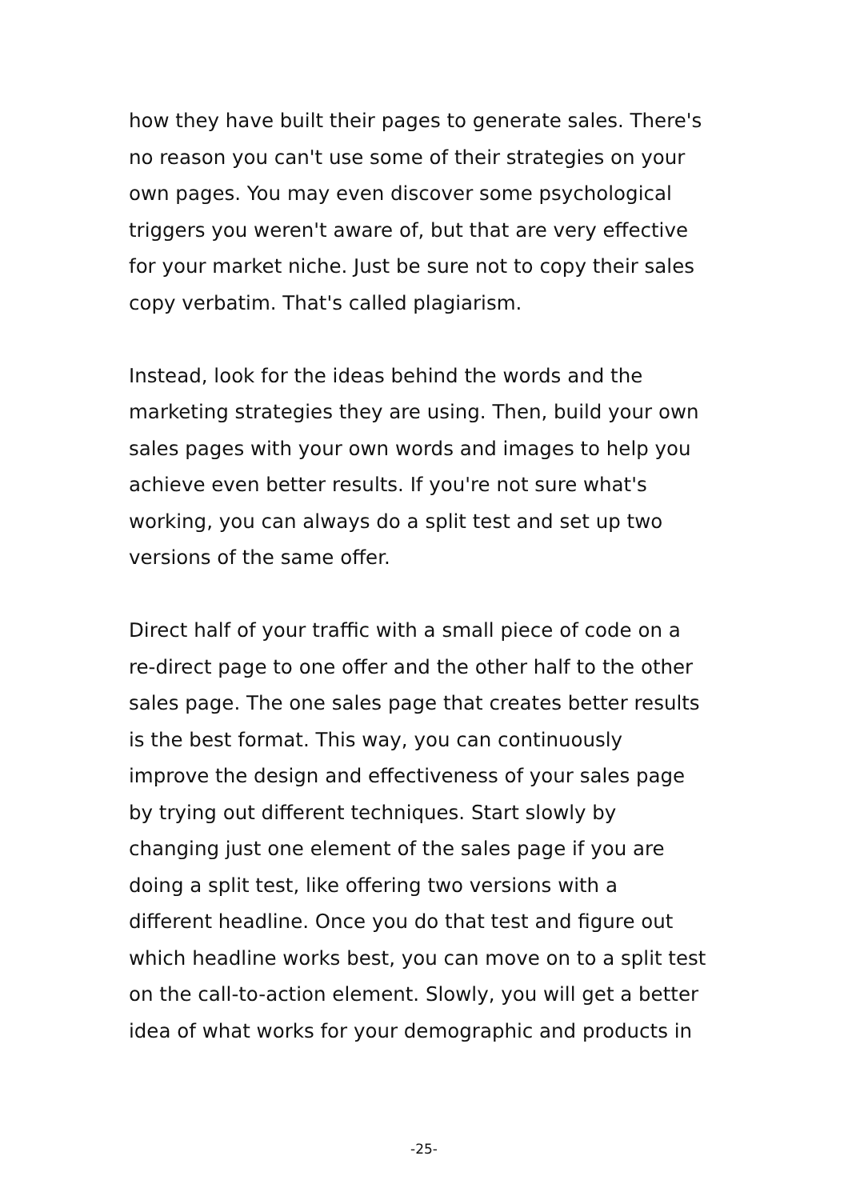how they have built their pages to generate sales. There's
no reason you can't use some of their strategies on your
own pages. You may even discover some psychological
triggers you weren't aware of, but that are very effective
for your market niche. Just be sure not to copy their sales
copy verbatim. That's called plagiarism.
Instead, look for the ideas behind the words and the
marketing strategies they are using. Then, build your own
sales pages with your own words and images to help you
achieve even better results. If you're not sure what's
working, you can always do a split test and set up two
versions of the same offer.
Direct half of your traffic with a small piece of code on a
re-direct page to one offer and the other half to the other
sales page. The one sales page that creates better results
is the best format. This way, you can continuously
improve the design and effectiveness of your sales page
by trying out different techniques. Start slowly by
changing just one element of the sales page if you are
doing a split test, like offering two versions with a
different headline. Once you do that test and figure out
which headline works best, you can move on to a split test
on the call-to-action element. Slowly, you will get a better
idea of what works for your demographic and products in
-25-